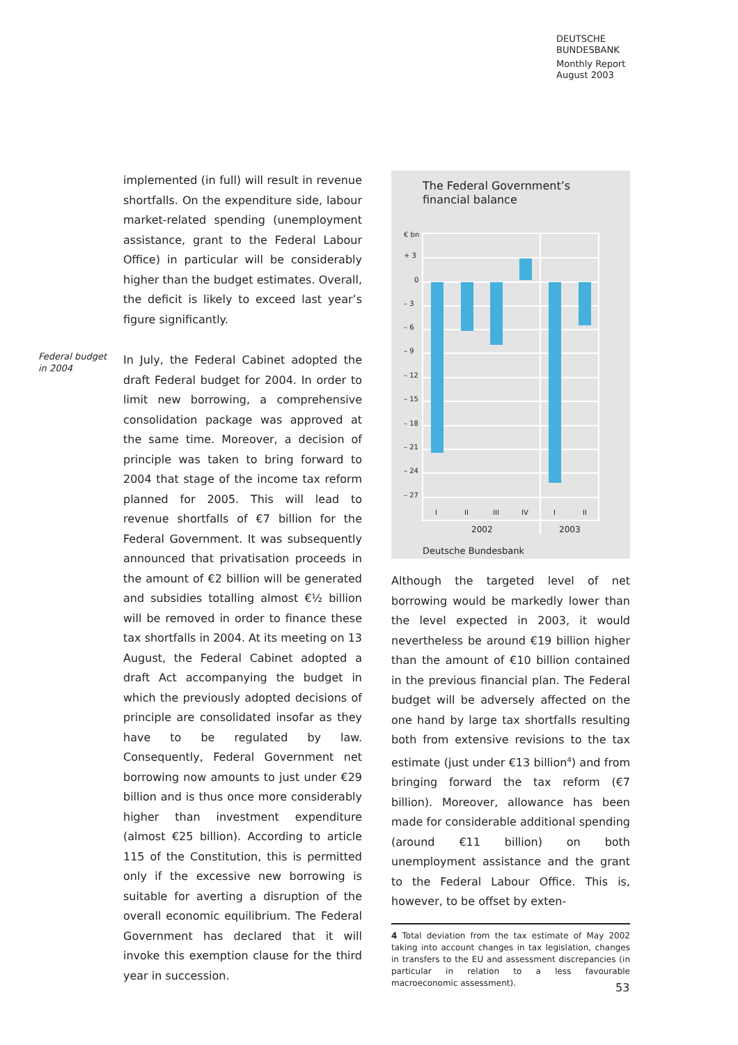DEUTSCHE
BUNDESBANK
Monthly Report
August 2003
implemented (in full) will result in revenue shortfalls. On the expenditure side, labour market-related spending (unemployment assistance, grant to the Federal Labour Office) in particular will be considerably higher than the budget estimates. Overall, the deficit is likely to exceed last year’s figure significantly.
Federal budget
in 2004
In July, the Federal Cabinet adopted the draft Federal budget for 2004. In order to limit new borrowing, a comprehensive consolidation package was approved at the same time. Moreover, a decision of principle was taken to bring forward to 2004 that stage of the income tax reform planned for 2005. This will lead to revenue shortfalls of €7 billion for the Federal Government. It was subsequently announced that privatisation proceeds in the amount of €2 billion will be generated and subsidies totalling almost €½ billion will be removed in order to finance these tax shortfalls in 2004. At its meeting on 13 August, the Federal Cabinet adopted a draft Act accompanying the budget in which the previously adopted decisions of principle are consolidated insofar as they have to be regulated by law. Consequently, Federal Government net borrowing now amounts to just under €29 billion and is thus once more considerably higher than investment expenditure (almost €25 billion). According to article 115 of the Constitution, this is permitted only if the excessive new borrowing is suitable for averting a disruption of the overall economic equilibrium. The Federal Government has declared that it will invoke this exemption clause for the third year in succession.
The Federal Government’s
financial balance
€ bn
+ 3
0
– 3
– 6
– 9
– 12
– 15
– 18
– 21
– 24
– 27
I
II
III
IV
I
II
2002
2003
Deutsche Bundesbank
Although the targeted level of net borrowing would be markedly lower than the level expected in 2003, it would nevertheless be around €19 billion higher than the amount of €10 billion contained in the previous financial plan. The Federal budget will be adversely affected on the one hand by large tax shortfalls resulting both from extensive revisions to the tax estimate (just under €13 billion<sup>4</sup>) and from bringing forward the tax reform (€7 billion). Moreover, allowance has been made for considerable additional spending (around €11 billion) on both unemployment assistance and the grant to the Federal Labour Office. This is, however, to be offset by exten-
4 Total deviation from the tax estimate of May 2002 taking into account changes in tax legislation, changes in transfers to the EU and assessment discrepancies (in particular in relation to a less favourable macroeconomic assessment).
53